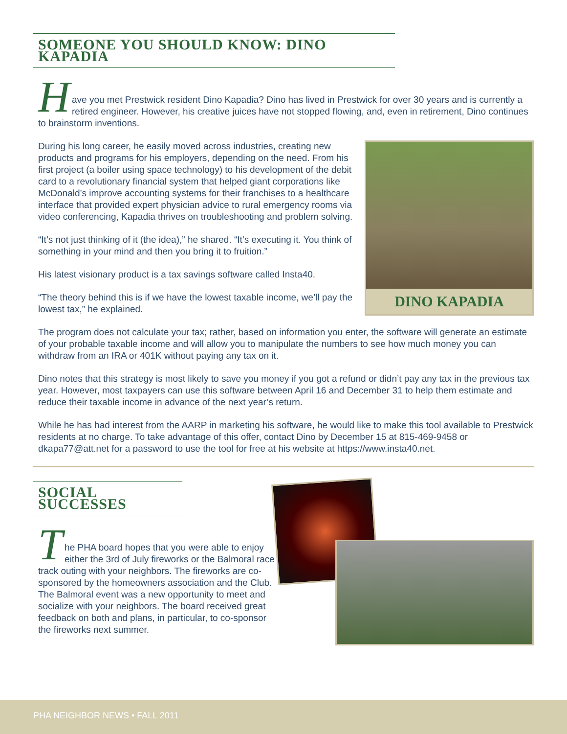SOMEONE YOU SHOULD KNOW: DINO KAPADIA
H
ave you met Prestwick resident Dino Kapadia? Dino has lived in Prestwick for over 30 years and is currently a retired engineer. However, his creative juices have not stopped flowing, and, even in retirement, Dino continues to brainstorm inventions.
DINO KAPADIA
During his long career, he easily moved across industries, creating new products and programs for his employers, depending on the need. From his first project (a boiler using space technology) to his development of the debit card to a revolutionary financial system that helped giant corporations like McDonald’s improve accounting systems for their franchises to a healthcare interface that provided expert physician advice to rural emergency rooms via video conferencing, Kapadia thrives on troubleshooting and problem solving.
“It’s not just thinking of it (the idea),” he shared. “It’s executing it. You think of something in your mind and then you bring it to fruition.”
His latest visionary product is a tax savings software called Insta40.
“The theory behind this is if we have the lowest taxable income, we’ll pay the lowest tax,” he explained.
The program does not calculate your tax; rather, based on information you enter, the software will generate an estimate of your probable taxable income and will allow you to manipulate the numbers to see how much money you can withdraw from an IRA or 401K without paying any tax on it.
Dino notes that this strategy is most likely to save you money if you got a refund or didn’t pay any tax in the previous tax year. However, most taxpayers can use this software between April 16 and December 31 to help them estimate and reduce their taxable income in advance of the next year’s return.
While he has had interest from the AARP in marketing his software, he would like to make this tool available to Prestwick residents at no charge. To take advantage of this offer, contact Dino by December 15 at 815-469-9458 or dkapa77@att.net for a password to use the tool for free at his website at https://www.insta40.net.
SOCIAL SUCCESSES
T
he PHA board hopes that you were able to enjoy either the 3rd of July fireworks or the Balmoral race track outing with your neighbors. The fireworks are co-sponsored by the homeowners association and the Club. The Balmoral event was a new opportunity to meet and socialize with your neighbors. The board received great feedback on both and plans, in particular, to co-sponsor the fireworks next summer.
PHA NEIGHBOR NEWS • FALL 2011